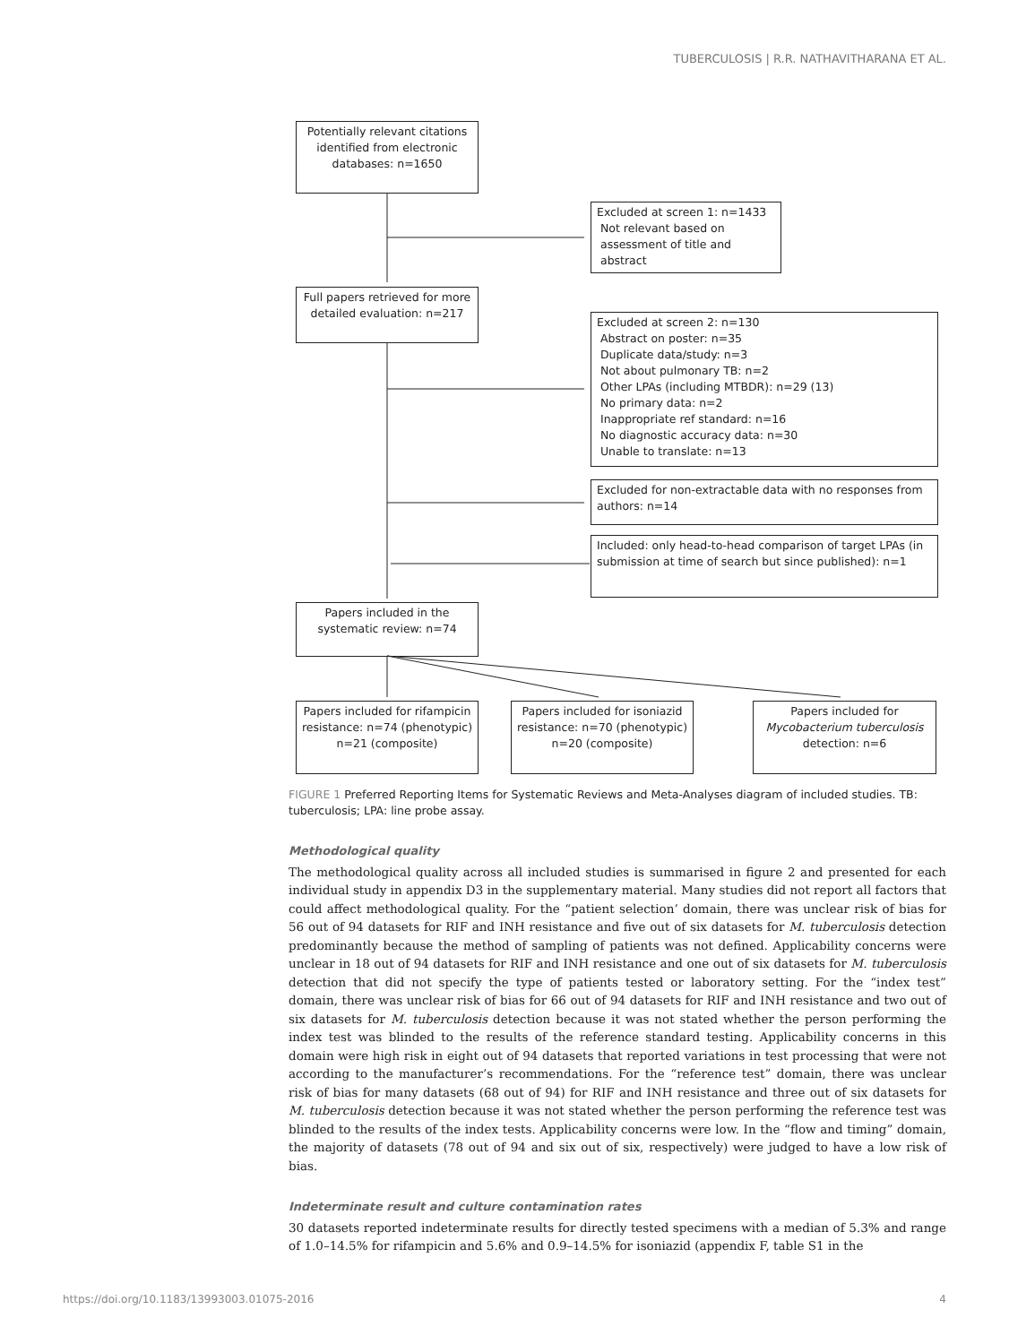TUBERCULOSIS | R.R. NATHAVITHARANA ET AL.
Potentially relevant citations identified from electronic databases: n=1650
Excluded at screen 1: n=1433
Not relevant based on
assessment of title and
abstract
Full papers retrieved for more detailed evaluation: n=217
Excluded at screen 2: n=130
Abstract on poster: n=35
Duplicate data/study: n=3
Not about pulmonary TB: n=2
Other LPAs (including MTBDR): n=29 (13)
No primary data: n=2
Inappropriate ref standard: n=16
No diagnostic accuracy data: n=30
Unable to translate: n=13
Excluded for non-extractable data with no responses from authors: n=14
Included: only head-to-head comparison of target LPAs (in submission at time of search but since published): n=1
Papers included in the systematic review: n=74
Papers included for rifampicin resistance: n=74 (phenotypic) n=21 (composite)
Papers included for isoniazid resistance: n=70 (phenotypic) n=20 (composite)
Papers included for Mycobacterium tuberculosis detection: n=6
FIGURE 1 Preferred Reporting Items for Systematic Reviews and Meta-Analyses diagram of included studies. TB: tuberculosis; LPA: line probe assay.
Methodological quality
The methodological quality across all included studies is summarised in figure 2 and presented for each individual study in appendix D3 in the supplementary material. Many studies did not report all factors that could affect methodological quality. For the “patient selection’ domain, there was unclear risk of bias for 56 out of 94 datasets for RIF and INH resistance and five out of six datasets for M. tuberculosis detection predominantly because the method of sampling of patients was not defined. Applicability concerns were unclear in 18 out of 94 datasets for RIF and INH resistance and one out of six datasets for M. tuberculosis detection that did not specify the type of patients tested or laboratory setting. For the “index test” domain, there was unclear risk of bias for 66 out of 94 datasets for RIF and INH resistance and two out of six datasets for M. tuberculosis detection because it was not stated whether the person performing the index test was blinded to the results of the reference standard testing. Applicability concerns in this domain were high risk in eight out of 94 datasets that reported variations in test processing that were not according to the manufacturer’s recommendations. For the “reference test” domain, there was unclear risk of bias for many datasets (68 out of 94) for RIF and INH resistance and three out of six datasets for M. tuberculosis detection because it was not stated whether the person performing the reference test was blinded to the results of the index tests. Applicability concerns were low. In the “flow and timing” domain, the majority of datasets (78 out of 94 and six out of six, respectively) were judged to have a low risk of bias.
Indeterminate result and culture contamination rates
30 datasets reported indeterminate results for directly tested specimens with a median of 5.3% and range of 1.0–14.5% for rifampicin and 5.6% and 0.9–14.5% for isoniazid (appendix F, table S1 in the
https://doi.org/10.1183/13993003.01075-2016 4